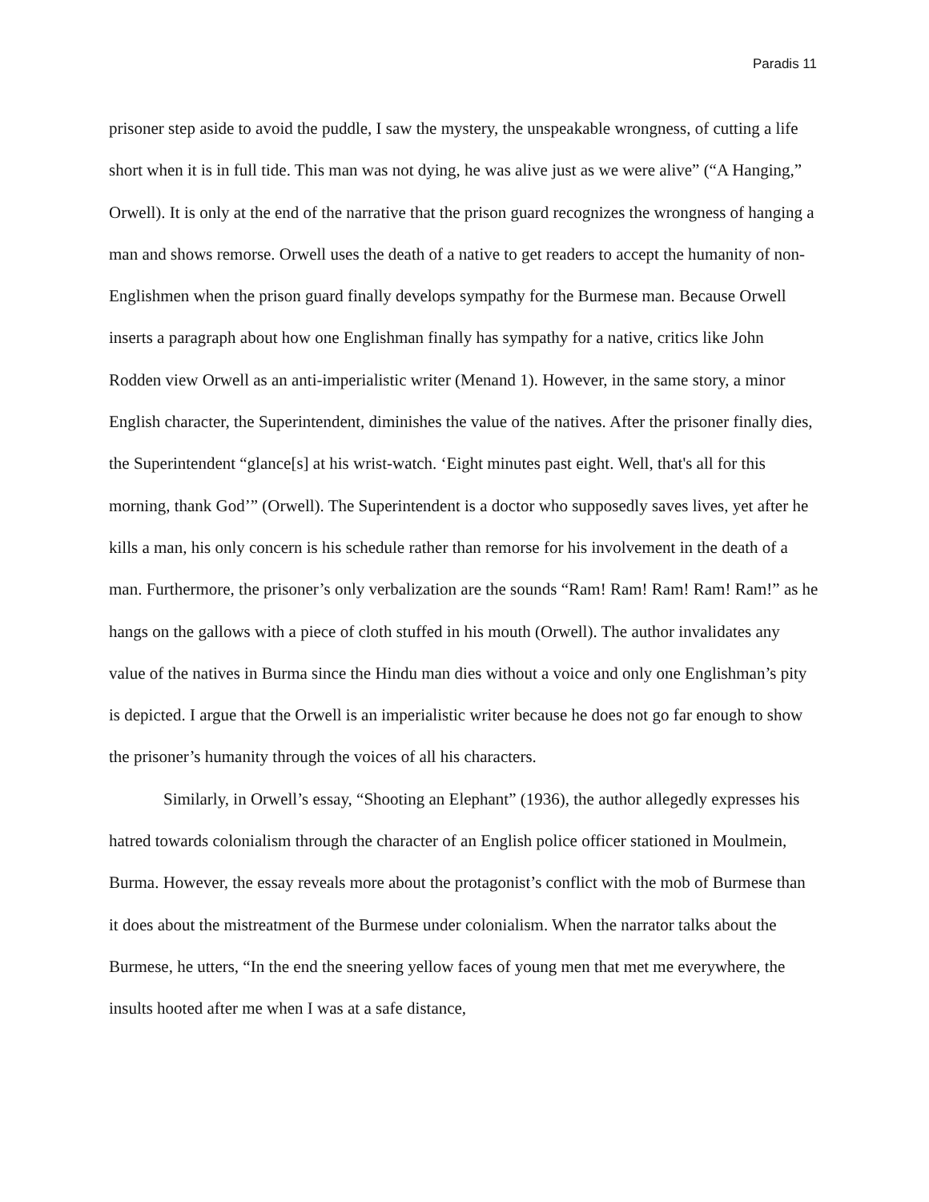Paradis 11
prisoner step aside to avoid the puddle, I saw the mystery, the unspeakable wrongness, of cutting a life short when it is in full tide. This man was not dying, he was alive just as we were alive” (“A Hanging,” Orwell). It is only at the end of the narrative that the prison guard recognizes the wrongness of hanging a man and shows remorse. Orwell uses the death of a native to get readers to accept the humanity of non-Englishmen when the prison guard finally develops sympathy for the Burmese man. Because Orwell inserts a paragraph about how one Englishman finally has sympathy for a native, critics like John Rodden view Orwell as an anti-imperialistic writer (Menand 1). However, in the same story, a minor English character, the Superintendent, diminishes the value of the natives. After the prisoner finally dies, the Superintendent “glance[s] at his wrist-watch. ‘Eight minutes past eight. Well, that's all for this morning, thank God’” (Orwell). The Superintendent is a doctor who supposedly saves lives, yet after he kills a man, his only concern is his schedule rather than remorse for his involvement in the death of a man. Furthermore, the prisoner’s only verbalization are the sounds “Ram! Ram! Ram! Ram! Ram!” as he hangs on the gallows with a piece of cloth stuffed in his mouth (Orwell). The author invalidates any value of the natives in Burma since the Hindu man dies without a voice and only one Englishman’s pity is depicted. I argue that the Orwell is an imperialistic writer because he does not go far enough to show the prisoner’s humanity through the voices of all his characters.
Similarly, in Orwell’s essay, “Shooting an Elephant” (1936), the author allegedly expresses his hatred towards colonialism through the character of an English police officer stationed in Moulmein, Burma. However, the essay reveals more about the protagonist’s conflict with the mob of Burmese than it does about the mistreatment of the Burmese under colonialism. When the narrator talks about the Burmese, he utters, “In the end the sneering yellow faces of young men that met me everywhere, the insults hooted after me when I was at a safe distance,